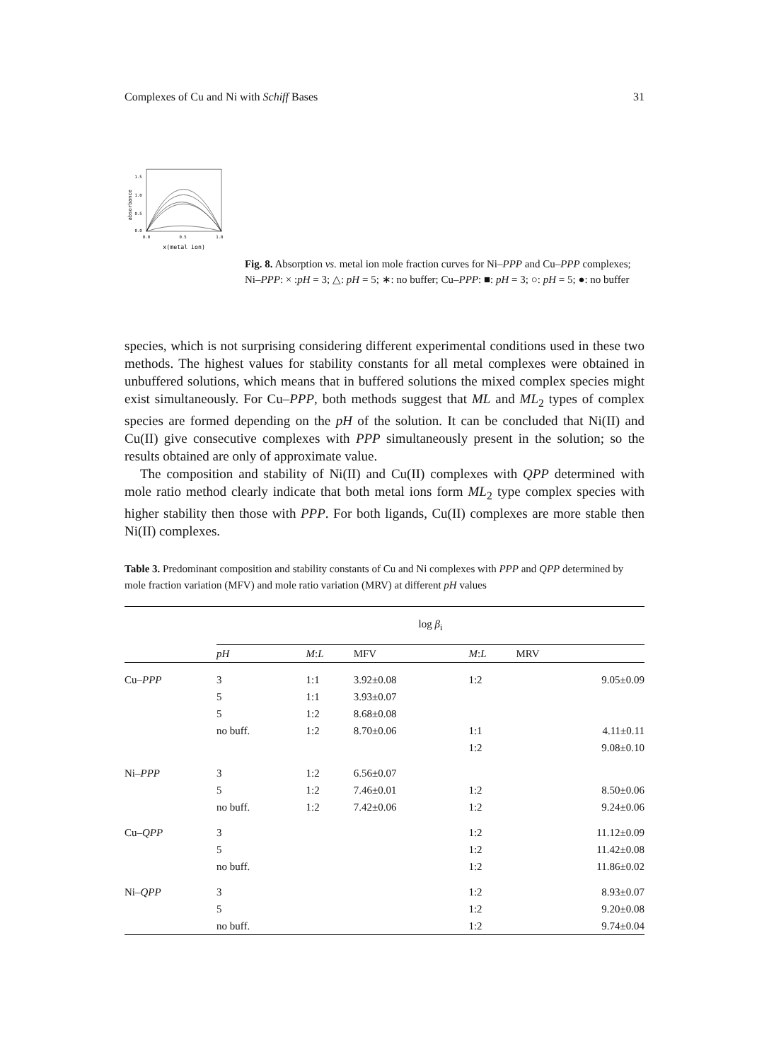Complexes of Cu and Ni with Schiff Bases 31
absorbance
1.5
1.0
0.5
0.0
0.0
0.5
1.0
x(metal ion)
Fig. 8. Absorption vs. metal ion mole fraction curves for Ni–PPP and Cu–PPP complexes; Ni–PPP: × :pH = 3; △: pH = 5; ∗: no buffer; Cu–PPP: ■: pH = 3; ○: pH = 5; ●: no buffer
species, which is not surprising considering different experimental conditions used in these two methods. The highest values for stability constants for all metal complexes were obtained in unbuffered solutions, which means that in buffered solutions the mixed complex species might exist simultaneously. For Cu–PPP, both methods suggest that ML and ML<sub>2</sub> types of complex species are formed depending on the pH of the solution. It can be concluded that Ni(II) and Cu(II) give consecutive complexes with PPP simultaneously present in the solution; so the results obtained are only of approximate value.
The composition and stability of Ni(II) and Cu(II) complexes with QPP determined with mole ratio method clearly indicate that both metal ions form ML<sub>2</sub> type complex species with higher stability then those with PPP. For both ligands, Cu(II) complexes are more stable then Ni(II) complexes.
Table 3. Predominant composition and stability constants of Cu and Ni complexes with PPP and QPP determined by mole fraction variation (MFV) and mole ratio variation (MRV) at different pH values
| | log β<sub>i</sub> | | | | |
| --- | --- | --- | --- | --- | --- |
| | pH | M : L | MFV | M : L | MRV |
| Cu– PPP | 3 | 1:1 | 3.92±0.08 | 1:2 | 9.05±0.09 |
| | 5 | 1:1 | 3.93±0.07 | | |
| | 5 | 1:2 | 8.68±0.08 | | |
| | no buff. | 1:2 | 8.70±0.06 | 1:1 | 4.11±0.11 |
| | | | | 1:2 | 9.08±0.10 |
| Ni– PPP | 3 | 1:2 | 6.56±0.07 | | |
| | 5 | 1:2 | 7.46±0.01 | 1:2 | 8.50±0.06 |
| | no buff. | 1:2 | 7.42±0.06 | 1:2 | 9.24±0.06 |
| Cu– QPP | 3 | | | 1:2 | 11.12±0.09 |
| | 5 | | | 1:2 | 11.42±0.08 |
| | no buff. | | | 1:2 | 11.86±0.02 |
| Ni– QPP | 3 | | | 1:2 | 8.93±0.07 |
| | 5 | | | 1:2 | 9.20±0.08 |
| | no buff. | | | 1:2 | 9.74±0.04 |